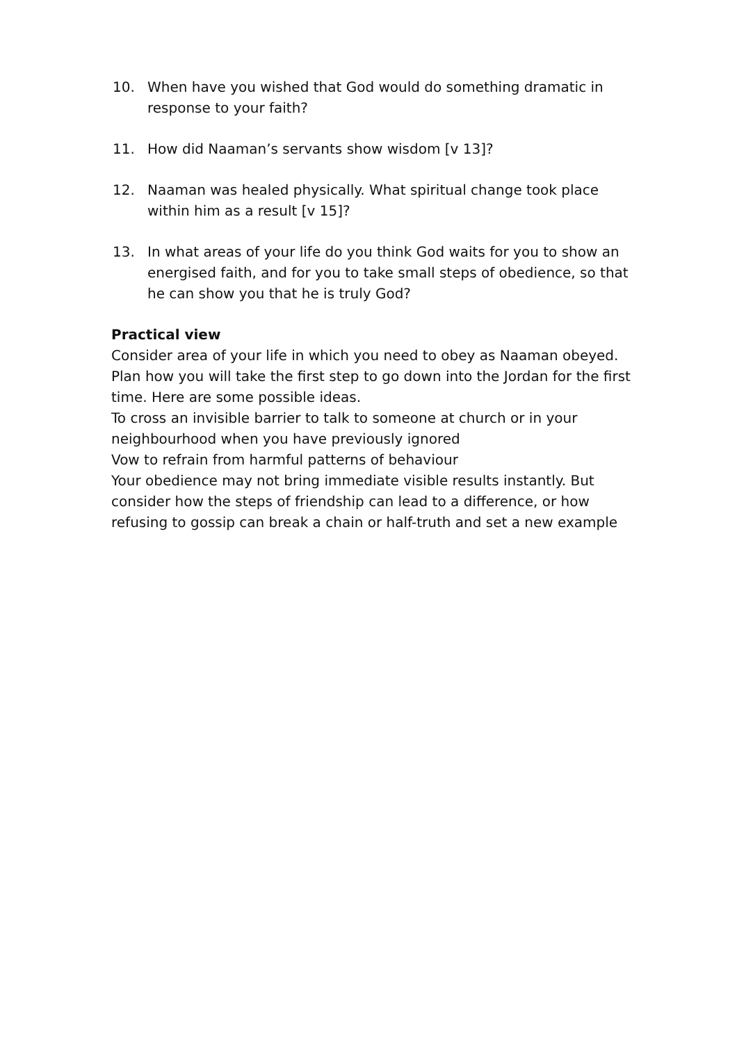10. When have you wished that God would do something dramatic in response to your faith?
11. How did Naaman’s servants show wisdom [v 13]?
12. Naaman was healed physically. What spiritual change took place within him as a result [v 15]?
13. In what areas of your life do you think God waits for you to show an energised faith, and for you to take small steps of obedience, so that he can show you that he is truly God?
Practical view
Consider area of your life in which you need to obey as Naaman obeyed. Plan how you will take the first step to go down into the Jordan for the first time. Here are some possible ideas.
To cross an invisible barrier to talk to someone at church or in your neighbourhood when you have previously ignored
Vow to refrain from harmful patterns of behaviour
Your obedience may not bring immediate visible results instantly. But consider how the steps of friendship can lead to a difference, or how refusing to gossip can break a chain or half-truth and set a new example